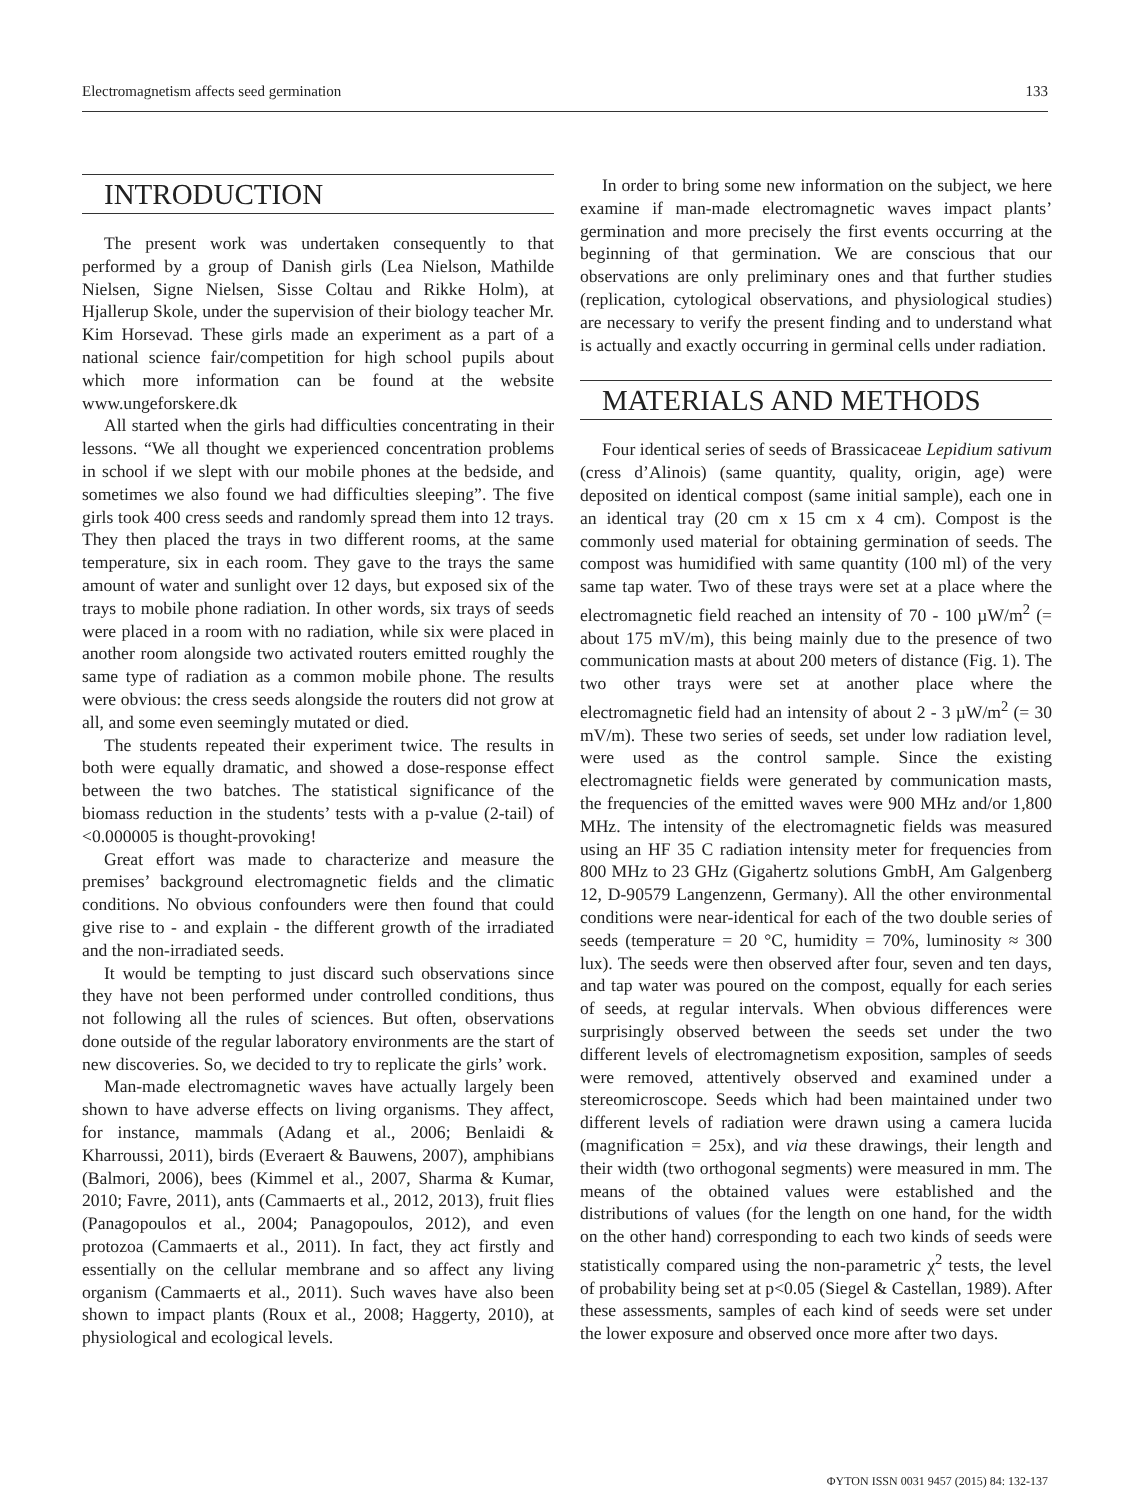Electromagnetism affects seed germination 133
INTRODUCTION
The present work was undertaken consequently to that performed by a group of Danish girls (Lea Nielson, Mathilde Nielsen, Signe Nielsen, Sisse Coltau and Rikke Holm), at Hjallerup Skole, under the supervision of their biology teacher Mr. Kim Horsevad. These girls made an experiment as a part of a national science fair/competition for high school pupils about which more information can be found at the website www.ungeforskere.dk
All started when the girls had difficulties concentrating in their lessons. “We all thought we experienced concentration problems in school if we slept with our mobile phones at the bedside, and sometimes we also found we had difficulties sleeping”. The five girls took 400 cress seeds and randomly spread them into 12 trays. They then placed the trays in two different rooms, at the same temperature, six in each room. They gave to the trays the same amount of water and sunlight over 12 days, but exposed six of the trays to mobile phone radiation. In other words, six trays of seeds were placed in a room with no radiation, while six were placed in another room alongside two activated routers emitted roughly the same type of radiation as a common mobile phone. The results were obvious: the cress seeds alongside the routers did not grow at all, and some even seemingly mutated or died.
The students repeated their experiment twice. The results in both were equally dramatic, and showed a dose-response effect between the two batches. The statistical significance of the biomass reduction in the students’ tests with a p-value (2-tail) of <0.000005 is thought-provoking!
Great effort was made to characterize and measure the premises’ background electromagnetic fields and the climatic conditions. No obvious confounders were then found that could give rise to - and explain - the different growth of the irradiated and the non-irradiated seeds.
It would be tempting to just discard such observations since they have not been performed under controlled conditions, thus not following all the rules of sciences. But often, observations done outside of the regular laboratory environments are the start of new discoveries. So, we decided to try to replicate the girls’ work.
Man-made electromagnetic waves have actually largely been shown to have adverse effects on living organisms. They affect, for instance, mammals (Adang et al., 2006; Benlaidi & Kharroussi, 2011), birds (Everaert & Bauwens, 2007), amphibians (Balmori, 2006), bees (Kimmel et al., 2007, Sharma & Kumar, 2010; Favre, 2011), ants (Cammaerts et al., 2012, 2013), fruit flies (Panagopoulos et al., 2004; Panagopoulos, 2012), and even protozoa (Cammaerts et al., 2011). In fact, they act firstly and essentially on the cellular membrane and so affect any living organism (Cammaerts et al., 2011). Such waves have also been shown to impact plants (Roux et al., 2008; Haggerty, 2010), at physiological and ecological levels.
In order to bring some new information on the subject, we here examine if man-made electromagnetic waves impact plants’ germination and more precisely the first events occurring at the beginning of that germination. We are conscious that our observations are only preliminary ones and that further studies (replication, cytological observations, and physiological studies) are necessary to verify the present finding and to understand what is actually and exactly occurring in germinal cells under radiation.
MATERIALS AND METHODS
Four identical series of seeds of Brassicaceae Lepidium sativum (cress d’Alinois) (same quantity, quality, origin, age) were deposited on identical compost (same initial sample), each one in an identical tray (20 cm x 15 cm x 4 cm). Compost is the commonly used material for obtaining germination of seeds. The compost was humidified with same quantity (100 ml) of the very same tap water. Two of these trays were set at a place where the electromagnetic field reached an intensity of 70 - 100 µW/m<sup>2</sup> (= about 175 mV/m), this being mainly due to the presence of two communication masts at about 200 meters of distance (Fig. 1). The two other trays were set at another place where the electromagnetic field had an intensity of about 2 - 3 µW/m<sup>2</sup> (= 30 mV/m). These two series of seeds, set under low radiation level, were used as the control sample. Since the existing electromagnetic fields were generated by communication masts, the frequencies of the emitted waves were 900 MHz and/or 1,800 MHz. The intensity of the electromagnetic fields was measured using an HF 35 C radiation intensity meter for frequencies from 800 MHz to 23 GHz (Gigahertz solutions GmbH, Am Galgenberg 12, D-90579 Langenzenn, Germany). All the other environmental conditions were near-identical for each of the two double series of seeds (temperature = 20 °C, humidity = 70%, luminosity ≈ 300 lux). The seeds were then observed after four, seven and ten days, and tap water was poured on the compost, equally for each series of seeds, at regular intervals. When obvious differences were surprisingly observed between the seeds set under the two different levels of electromagnetism exposition, samples of seeds were removed, attentively observed and examined under a stereomicroscope. Seeds which had been maintained under two different levels of radiation were drawn using a camera lucida (magnification = 25x), and via these drawings, their length and their width (two orthogonal segments) were measured in mm. The means of the obtained values were established and the distributions of values (for the length on one hand, for the width on the other hand) corresponding to each two kinds of seeds were statistically compared using the non-parametric χ<sup>2</sup> tests, the level of probability being set at p<0.05 (Siegel & Castellan, 1989). After these assessments, samples of each kind of seeds were set under the lower exposure and observed once more after two days.
ΦYTON ISSN 0031 9457 (2015) 84: 132-137